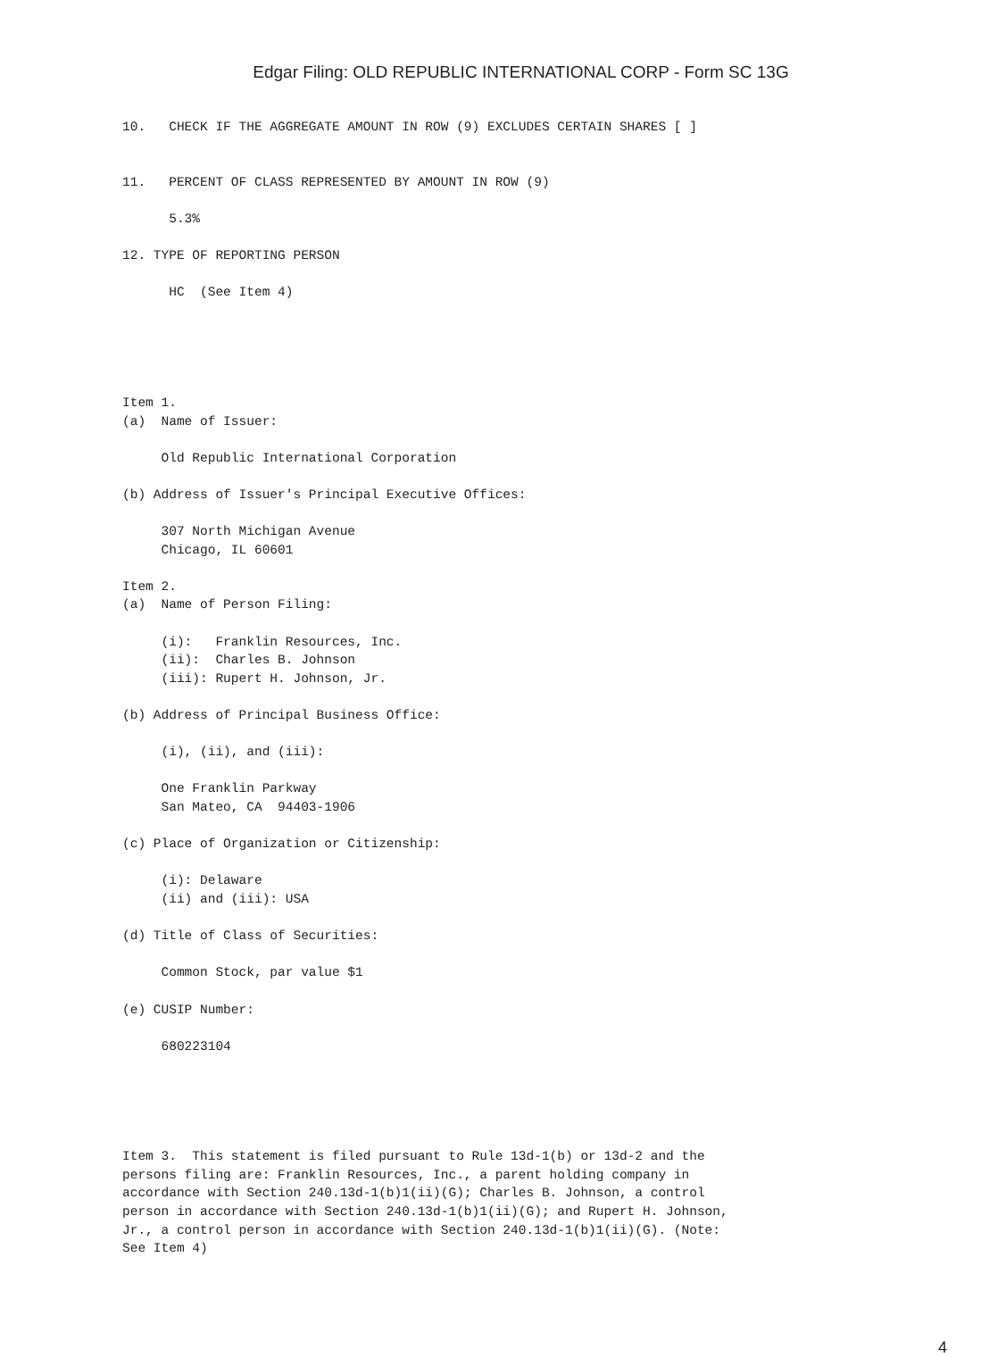Edgar Filing: OLD REPUBLIC INTERNATIONAL CORP - Form SC 13G
10.   CHECK IF THE AGGREGATE AMOUNT IN ROW (9) EXCLUDES CERTAIN SHARES [ ]


11.   PERCENT OF CLASS REPRESENTED BY AMOUNT IN ROW (9)

      5.3%

12. TYPE OF REPORTING PERSON

      HC  (See Item 4)





Item 1.
(a)  Name of Issuer:

     Old Republic International Corporation

(b) Address of Issuer's Principal Executive Offices:

     307 North Michigan Avenue
     Chicago, IL 60601

Item 2.
(a)  Name of Person Filing:

     (i):   Franklin Resources, Inc.
     (ii):  Charles B. Johnson
     (iii): Rupert H. Johnson, Jr.

(b) Address of Principal Business Office:

     (i), (ii), and (iii):

     One Franklin Parkway
     San Mateo, CA  94403-1906

(c) Place of Organization or Citizenship:

     (i): Delaware
     (ii) and (iii): USA

(d) Title of Class of Securities:

     Common Stock, par value $1

(e) CUSIP Number:

     680223104





Item 3.  This statement is filed pursuant to Rule 13d-1(b) or 13d-2 and the
persons filing are: Franklin Resources, Inc., a parent holding company in
accordance with Section 240.13d-1(b)1(ii)(G); Charles B. Johnson, a control
person in accordance with Section 240.13d-1(b)1(ii)(G); and Rupert H. Johnson,
Jr., a control person in accordance with Section 240.13d-1(b)1(ii)(G). (Note:
See Item 4)
4